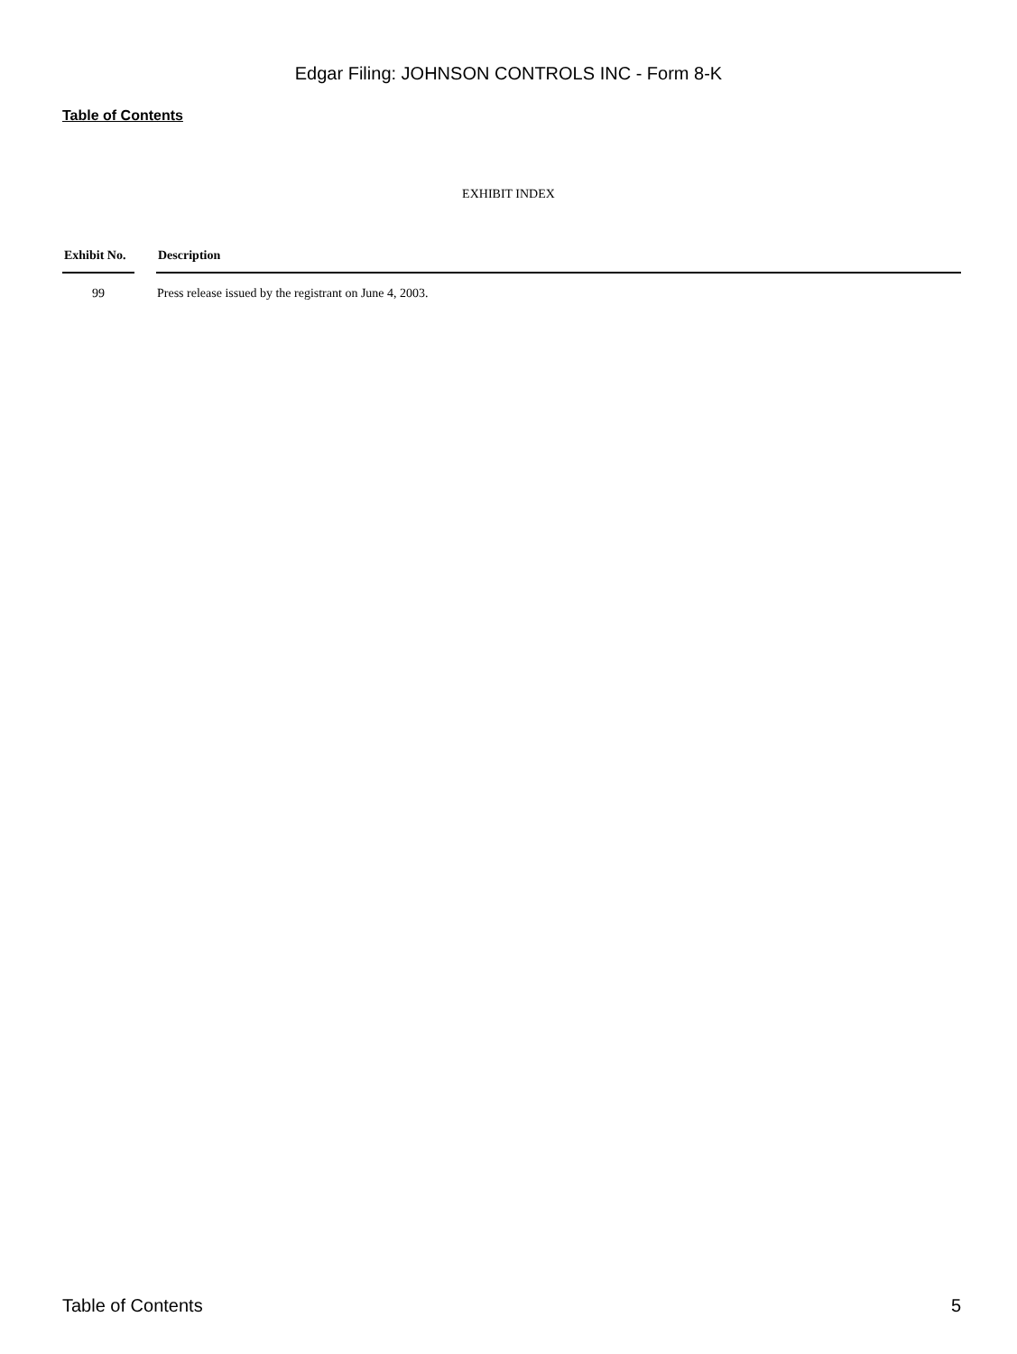Edgar Filing: JOHNSON CONTROLS INC - Form 8-K
Table of Contents
EXHIBIT INDEX
| Exhibit No. | | Description |
| --- | --- | --- |
| 99 | | Press release issued by the registrant on June 4, 2003. |
Table of Contents 5